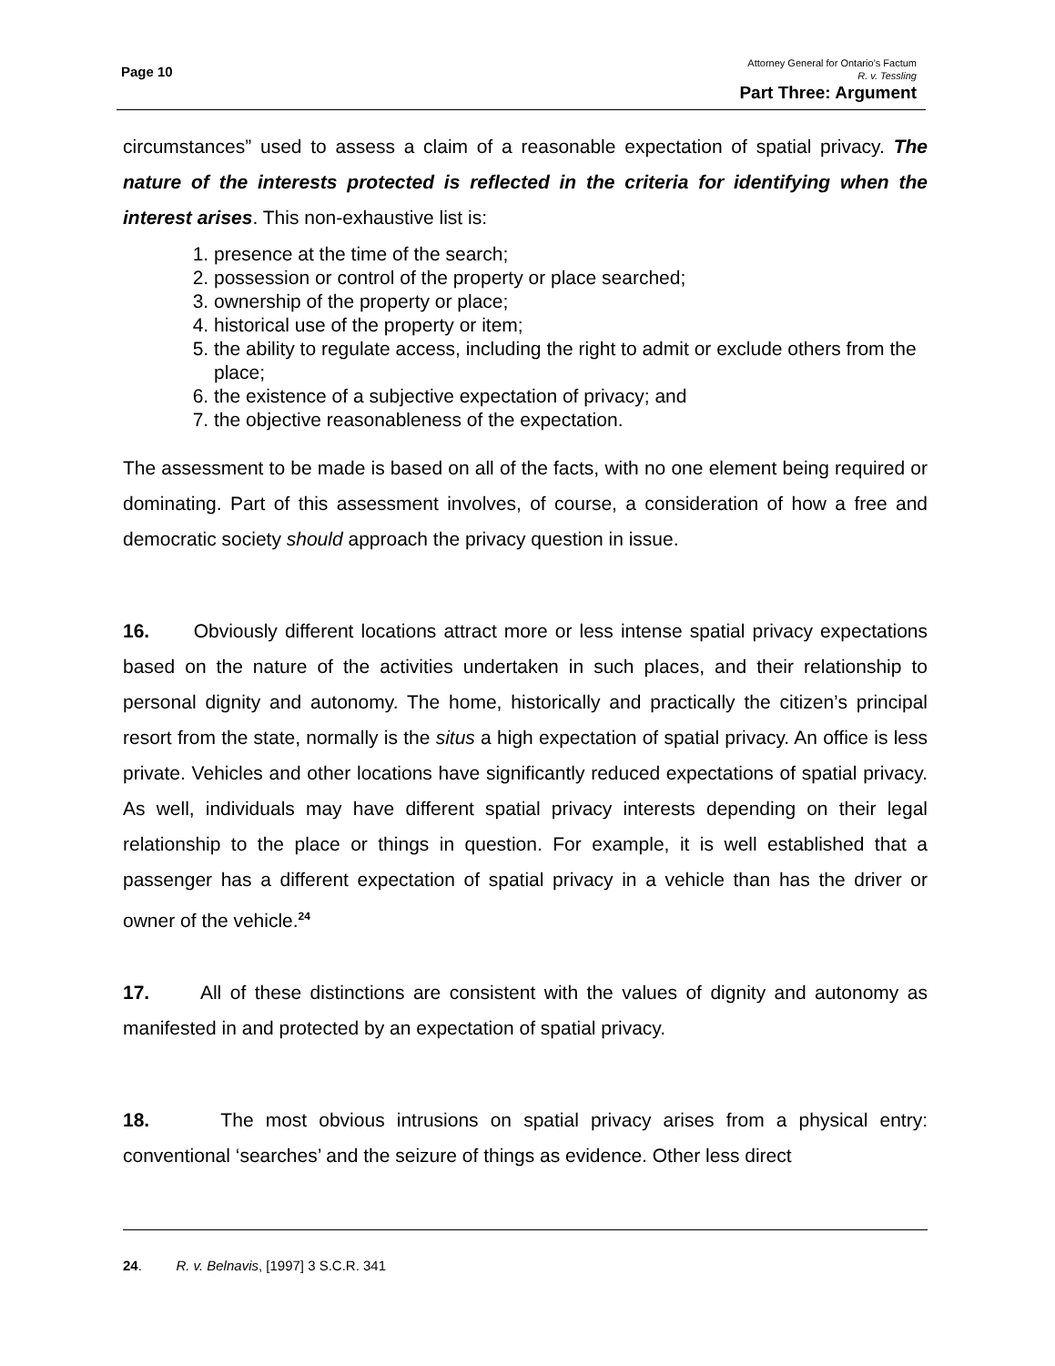Page 10
Attorney General for Ontario’s Factum
R. v. Tessling
Part Three: Argument
circumstances” used to assess a claim of a reasonable expectation of spatial privacy. The nature of the interests protected is reflected in the criteria for identifying when the interest arises. This non-exhaustive list is:
1. presence at the time of the search;
2. possession or control of the property or place searched;
3. ownership of the property or place;
4. historical use of the property or item;
5. the ability to regulate access, including the right to admit or exclude others from the place;
6. the existence of a subjective expectation of privacy; and
7. the objective reasonableness of the expectation.
The assessment to be made is based on all of the facts, with no one element being required or dominating. Part of this assessment involves, of course, a consideration of how a free and democratic society should approach the privacy question in issue.
16. Obviously different locations attract more or less intense spatial privacy expectations based on the nature of the activities undertaken in such places, and their relationship to personal dignity and autonomy. The home, historically and practically the citizen’s principal resort from the state, normally is the situs a high expectation of spatial privacy. An office is less private. Vehicles and other locations have significantly reduced expectations of spatial privacy. As well, individuals may have different spatial privacy interests depending on their legal relationship to the place or things in question. For example, it is well established that a passenger has a different expectation of spatial privacy in a vehicle than has the driver or owner of the vehicle.<sup>24</sup>
17. All of these distinctions are consistent with the values of dignity and autonomy as manifested in and protected by an expectation of spatial privacy.
18. The most obvious intrusions on spatial privacy arises from a physical entry: conventional ‘searches’ and the seizure of things as evidence. Other less direct
24. R. v. Belnavis, [1997] 3 S.C.R. 341